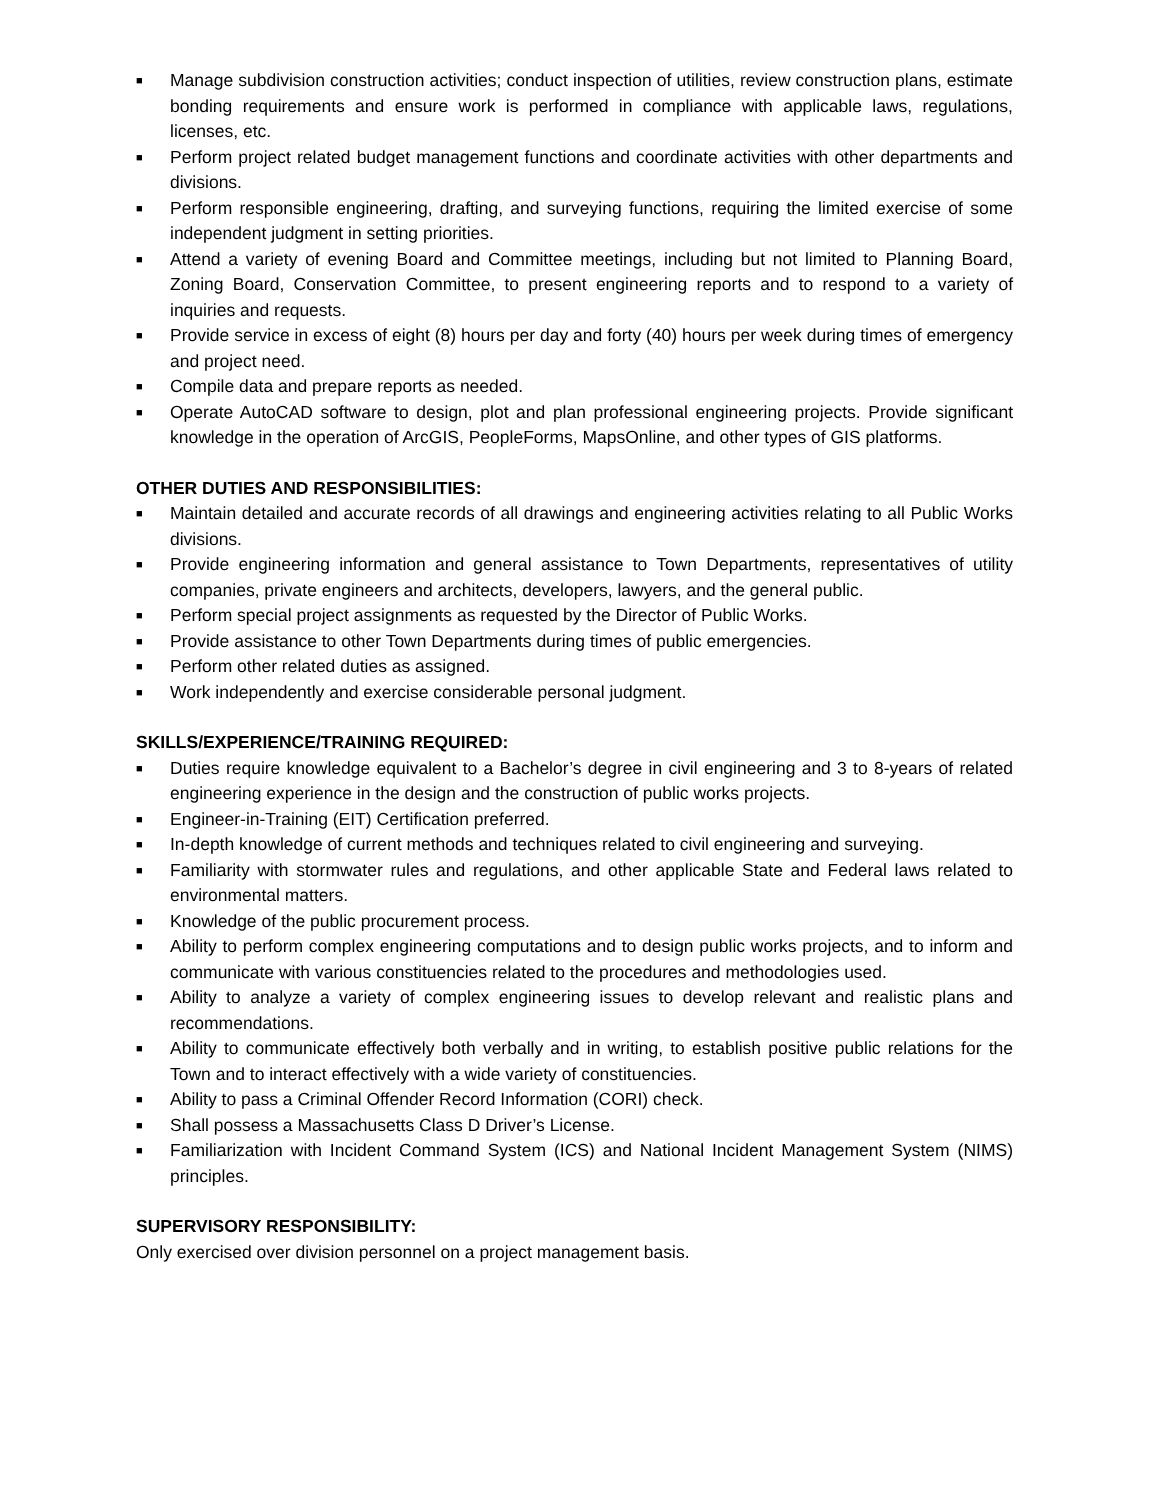■ Manage subdivision construction activities; conduct inspection of utilities, review construction plans, estimate bonding requirements and ensure work is performed in compliance with applicable laws, regulations, licenses, etc.
■ Perform project related budget management functions and coordinate activities with other departments and divisions.
■ Perform responsible engineering, drafting, and surveying functions, requiring the limited exercise of some independent judgment in setting priorities.
■ Attend a variety of evening Board and Committee meetings, including but not limited to Planning Board, Zoning Board, Conservation Committee, to present engineering reports and to respond to a variety of inquiries and requests.
■ Provide service in excess of eight (8) hours per day and forty (40) hours per week during times of emergency and project need.
■ Compile data and prepare reports as needed.
■ Operate AutoCAD software to design, plot and plan professional engineering projects. Provide significant knowledge in the operation of ArcGIS, PeopleForms, MapsOnline, and other types of GIS platforms.
OTHER DUTIES AND RESPONSIBILITIES:
■ Maintain detailed and accurate records of all drawings and engineering activities relating to all Public Works divisions.
■ Provide engineering information and general assistance to Town Departments, representatives of utility companies, private engineers and architects, developers, lawyers, and the general public.
■ Perform special project assignments as requested by the Director of Public Works.
■ Provide assistance to other Town Departments during times of public emergencies.
■ Perform other related duties as assigned.
■ Work independently and exercise considerable personal judgment.
SKILLS/EXPERIENCE/TRAINING REQUIRED:
■ Duties require knowledge equivalent to a Bachelor’s degree in civil engineering and 3 to 8-years of related engineering experience in the design and the construction of public works projects.
■ Engineer-in-Training (EIT) Certification preferred.
■ In-depth knowledge of current methods and techniques related to civil engineering and surveying.
■ Familiarity with stormwater rules and regulations, and other applicable State and Federal laws related to environmental matters.
■ Knowledge of the public procurement process.
■ Ability to perform complex engineering computations and to design public works projects, and to inform and communicate with various constituencies related to the procedures and methodologies used.
■ Ability to analyze a variety of complex engineering issues to develop relevant and realistic plans and recommendations.
■ Ability to communicate effectively both verbally and in writing, to establish positive public relations for the Town and to interact effectively with a wide variety of constituencies.
■ Ability to pass a Criminal Offender Record Information (CORI) check.
■ Shall possess a Massachusetts Class D Driver’s License.
■ Familiarization with Incident Command System (ICS) and National Incident Management System (NIMS) principles.
SUPERVISORY RESPONSIBILITY:
Only exercised over division personnel on a project management basis.